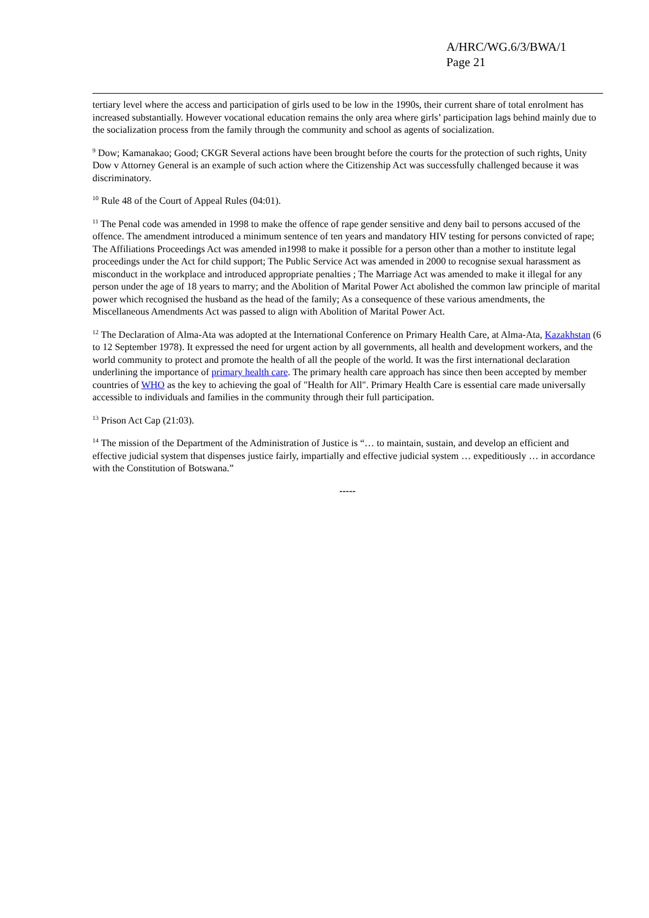A/HRC/WG.6/3/BWA/1
Page 21
tertiary level where the access and participation of girls used to be low in the 1990s, their current share of total enrolment has increased substantially. However vocational education remains the only area where girls’ participation lags behind mainly due to the socialization process from the family through the community and school as agents of socialization.
<sup>9</sup> Dow; Kamanakao; Good; CKGR Several actions have been brought before the courts for the protection of such rights, Unity Dow v Attorney General is an example of such action where the Citizenship Act was successfully challenged because it was discriminatory.
<sup>10</sup> Rule 48 of the Court of Appeal Rules (04:01).
<sup>11</sup> The Penal code was amended in 1998 to make the offence of rape gender sensitive and deny bail to persons accused of the offence. The amendment introduced a minimum sentence of ten years and mandatory HIV testing for persons convicted of rape; The Affiliations Proceedings Act was amended in1998 to make it possible for a person other than a mother to institute legal proceedings under the Act for child support; The Public Service Act was amended in 2000 to recognise sexual harassment as misconduct in the workplace and introduced appropriate penalties ; The Marriage Act was amended to make it illegal for any person under the age of 18 years to marry; and the Abolition of Marital Power Act abolished the common law principle of marital power which recognised the husband as the head of the family; As a consequence of these various amendments, the Miscellaneous Amendments Act was passed to align with Abolition of Marital Power Act.
<sup>12</sup> The Declaration of Alma-Ata was adopted at the International Conference on Primary Health Care, at Alma-Ata, Kazakhstan (6 to 12 September 1978). It expressed the need for urgent action by all governments, all health and development workers, and the world community to protect and promote the health of all the people of the world. It was the first international declaration underlining the importance of primary health care. The primary health care approach has since then been accepted by member countries of WHO as the key to achieving the goal of "Health for All". Primary Health Care is essential care made universally accessible to individuals and families in the community through their full participation.
<sup>13</sup> Prison Act Cap (21:03).
<sup>14</sup> The mission of the Department of the Administration of Justice is “… to maintain, sustain, and develop an efficient and effective judicial system that dispenses justice fairly, impartially and effective judicial system … expeditiously … in accordance with the Constitution of Botswana.”
-----